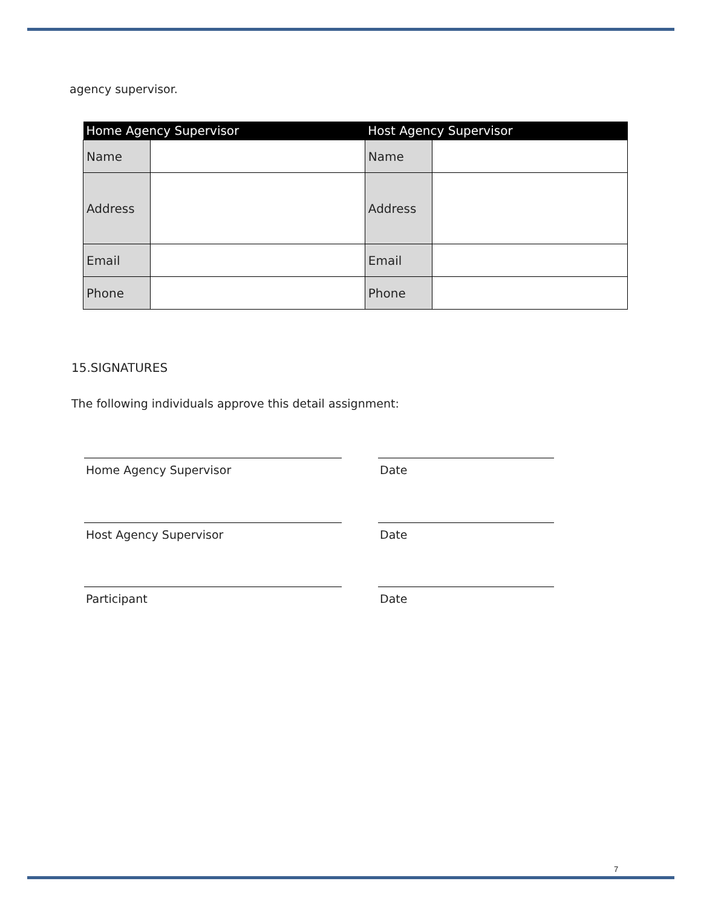agency supervisor.
| Home Agency Supervisor | | Host Agency Supervisor | |
| --- | --- | --- | --- |
| Name | | Name | |
| Address | | Address | |
| Email | | Email | |
| Phone | | Phone | |
15.SIGNATURES
The following individuals approve this detail assignment:
Home Agency Supervisor Date
Host Agency Supervisor Date
Participant Date
7